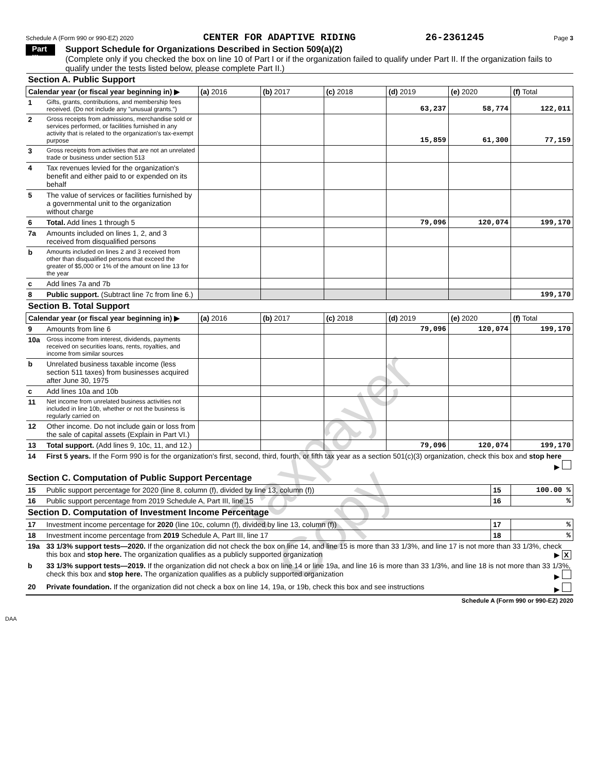Schedule A (Form 990 or 990-EZ) 2020 CENTER FOR ADAPTIVE RIDING 26-2361245 Page 3
Part III
Support Schedule for Organizations Described in Section 509(a)(2)
(Complete only if you checked the box on line 10 of Part I or if the organization failed to qualify under Part II. If the organization fails to qualify under the tests listed below, please complete Part II.)
| Section A. Public Support | | | | | | | |
| Calendar year (or fiscal year beginning in) ▶ | | (a) 2016 | (b) 2017 | (c) 2018 | (d) 2019 | (e) 2020 | (f) Total |
| 1 | Gifts, grants, contributions, and membership fees received. (Do not include any "unusual grants.") | | | | 63,237 | 58,774 | 122,011 |
| 2 | Gross receipts from admissions, merchandise sold or services performed, or facilities furnished in any activity that is related to the organization's tax-exempt purpose | | | | 15,859 | 61,300 | 77,159 |
| 3 | Gross receipts from activities that are not an unrelated trade or business under section 513 | | | | | | |
| 4 | Tax revenues levied for the organization's benefit and either paid to or expended on its behalf | | | | | | |
| 5 | The value of services or facilities furnished by a governmental unit to the organization without charge | | | | | | |
| 6 | Total. Add lines 1 through 5 | | | | 79,096 | 120,074 | 199,170 |
| 7a | Amounts included on lines 1, 2, and 3 received from disqualified persons | | | | | | |
| b | Amounts included on lines 2 and 3 received from other than disqualified persons that exceed the greater of $5,000 or 1% of the amount on line 13 for the year | | | | | | |
| c | Add lines 7a and 7b | | | | | | |
| 8 | Public support. (Subtract line 7c from line 6.) | | | | | | 199,170 |
| Section B. Total Support | | | | | | | |
| Calendar year (or fiscal year beginning in) ▶ | | (a) 2016 | (b) 2017 | (c) 2018 | (d) 2019 | (e) 2020 | (f) Total |
| 9 | Amounts from line 6 | | | | 79,096 | 120,074 | 199,170 |
| 10a | Gross income from interest, dividends, payments received on securities loans, rents, royalties, and income from similar sources | | | | | | |
| b | Unrelated business taxable income (less section 511 taxes) from businesses acquired after June 30, 1975 | | | | | | |
| c | Add lines 10a and 10b | | | | | | |
| 11 | Net income from unrelated business activities not included in line 10b, whether or not the business is regularly carried on | | | | | | |
| 12 | Other income. Do not include gain or loss from the sale of capital assets (Explain in Part VI.) | | | | | | |
| 13 | Total support. (Add lines 9, 10c, 11, and 12.) | | | | 79,096 | 120,074 | 199,170 |
| 14 | First 5 years. If the Form 990 is for the organization's first, second, third, fourth, or fifth tax year as a section 501(c)(3) organization, check this box and stop here ▶ | | |
| Section C. Computation of Public Support Percentage | | | |
| 15 | Public support percentage for 2020 (line 8, column (f), divided by line 13, column (f)) | 15 | 100.00 % |
| 16 | Public support percentage from 2019 Schedule A, Part III, line 15 | 16 | % |
| Section D. Computation of Investment Income Percentage | | | |
| 17 | Investment income percentage for 2020 (line 10c, column (f), divided by line 13, column (f)) | 17 | % |
| 18 | Investment income percentage from 2019 Schedule A, Part III, line 17 | 18 | % |
| 19a | 33 1/3% support tests—2020. If the organization did not check the box on line 14, and line 15 is more than 33 1/3%, and line 17 is not more than 33 1/3%, check this box and stop here. The organization qualifies as a publicly supported organization ▶ X | | |
| b | 33 1/3% support tests—2019. If the organization did not check a box on line 14 or line 19a, and line 16 is more than 33 1/3%, and line 18 is not more than 33 1/3%, check this box and stop here. The organization qualifies as a publicly supported organization ▶ | | |
| 20 | Private foundation. If the organization did not check a box on line 14, 19a, or 19b, check this box and see instructions ▶ | | |
Schedule A (Form 990 or 990-EZ) 2020
DAA
Taxpayer Copy